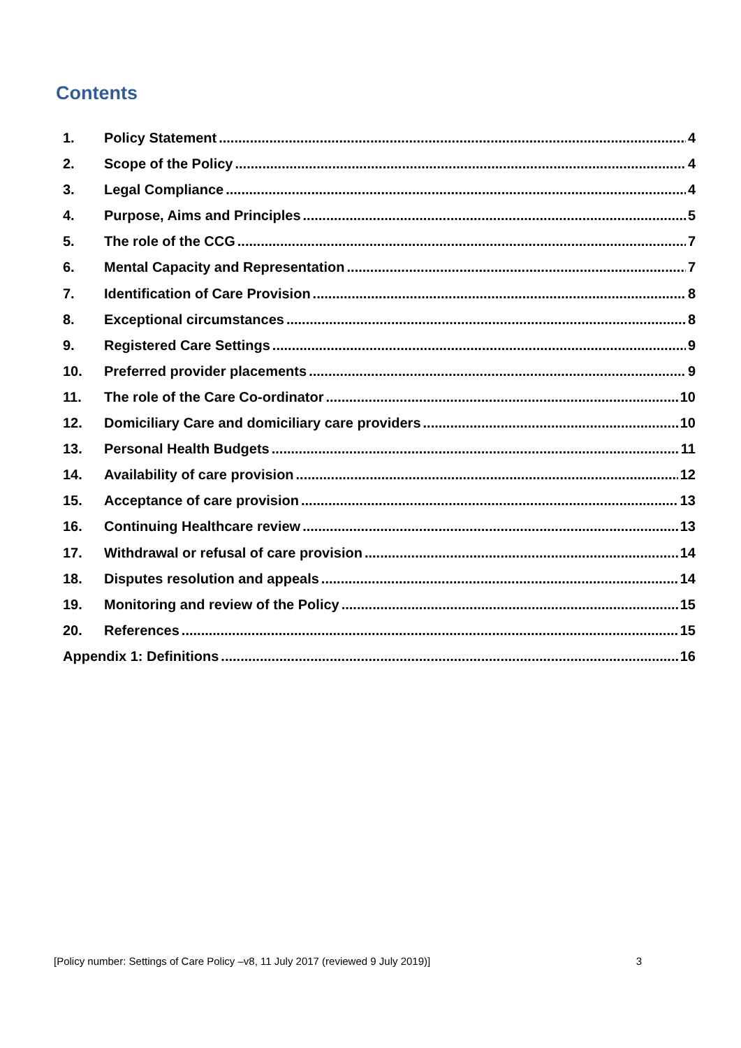Contents
1. Policy Statement 4
2. Scope of the Policy 4
3. Legal Compliance 4
4. Purpose, Aims and Principles 5
5. The role of the CCG 7
6. Mental Capacity and Representation 7
7. Identification of Care Provision 8
8. Exceptional circumstances 8
9. Registered Care Settings 9
10. Preferred provider placements 9
11. The role of the Care Co-ordinator 10
12. Domiciliary Care and domiciliary care providers 10
13. Personal Health Budgets 11
14. Availability of care provision 12
15. Acceptance of care provision 13
16. Continuing Healthcare review 13
17. Withdrawal or refusal of care provision 14
18. Disputes resolution and appeals 14
19. Monitoring and review of the Policy 15
20. References 15
Appendix 1: Definitions 16
[Policy number: Settings of Care Policy –v8, 11 July 2017 (reviewed 9 July 2019)] 3